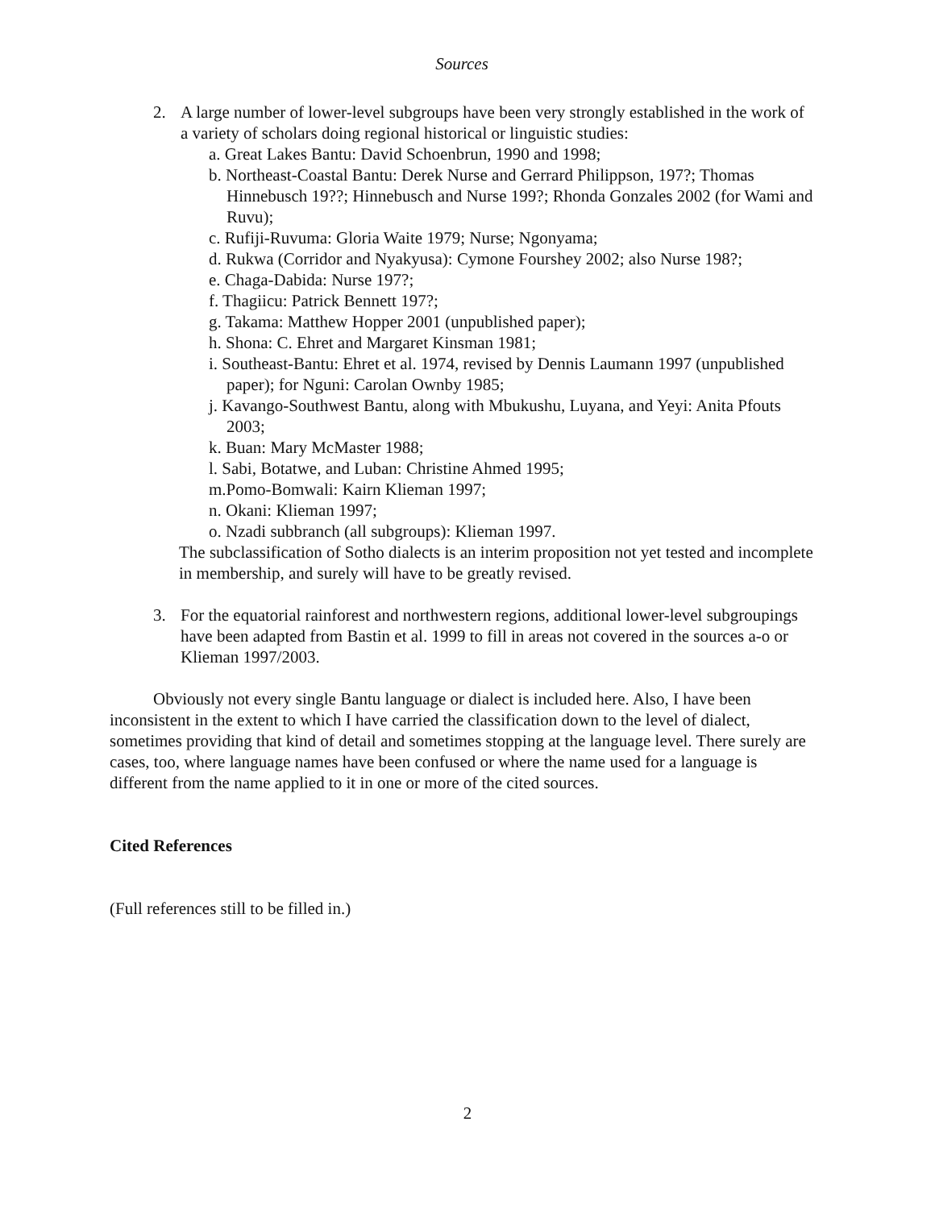Sources
2. A large number of lower-level subgroups have been very strongly established in the work of a variety of scholars doing regional historical or linguistic studies:
a. Great Lakes Bantu: David Schoenbrun, 1990 and 1998;
b. Northeast-Coastal Bantu: Derek Nurse and Gerrard Philippson, 197?; Thomas Hinnebusch 19??; Hinnebusch and Nurse 199?; Rhonda Gonzales 2002 (for Wami and Ruvu);
c. Rufiji-Ruvuma: Gloria Waite 1979; Nurse; Ngonyama;
d. Rukwa (Corridor and Nyakyusa): Cymone Fourshey 2002; also Nurse 198?;
e. Chaga-Dabida: Nurse 197?;
f. Thagiicu: Patrick Bennett 197?;
g. Takama: Matthew Hopper 2001 (unpublished paper);
h. Shona: C. Ehret and Margaret Kinsman 1981;
i. Southeast-Bantu: Ehret et al. 1974, revised by Dennis Laumann 1997 (unpublished paper); for Nguni: Carolan Ownby 1985;
j. Kavango-Southwest Bantu, along with Mbukushu, Luyana, and Yeyi: Anita Pfouts 2003;
k. Buan: Mary McMaster 1988;
l. Sabi, Botatwe, and Luban: Christine Ahmed 1995;
m.Pomo-Bomwali: Kairn Klieman 1997;
n. Okani: Klieman 1997;
o. Nzadi subbranch (all subgroups): Klieman 1997.
The subclassification of Sotho dialects is an interim proposition not yet tested and incomplete in membership, and surely will have to be greatly revised.
3. For the equatorial rainforest and northwestern regions, additional lower-level subgroupings have been adapted from Bastin et al. 1999 to fill in areas not covered in the sources a-o or Klieman 1997/2003.
Obviously not every single Bantu language or dialect is included here. Also, I have been inconsistent in the extent to which I have carried the classification down to the level of dialect, sometimes providing that kind of detail and sometimes stopping at the language level. There surely are cases, too, where language names have been confused or where the name used for a language is different from the name applied to it in one or more of the cited sources.
Cited References
(Full references still to be filled in.)
2